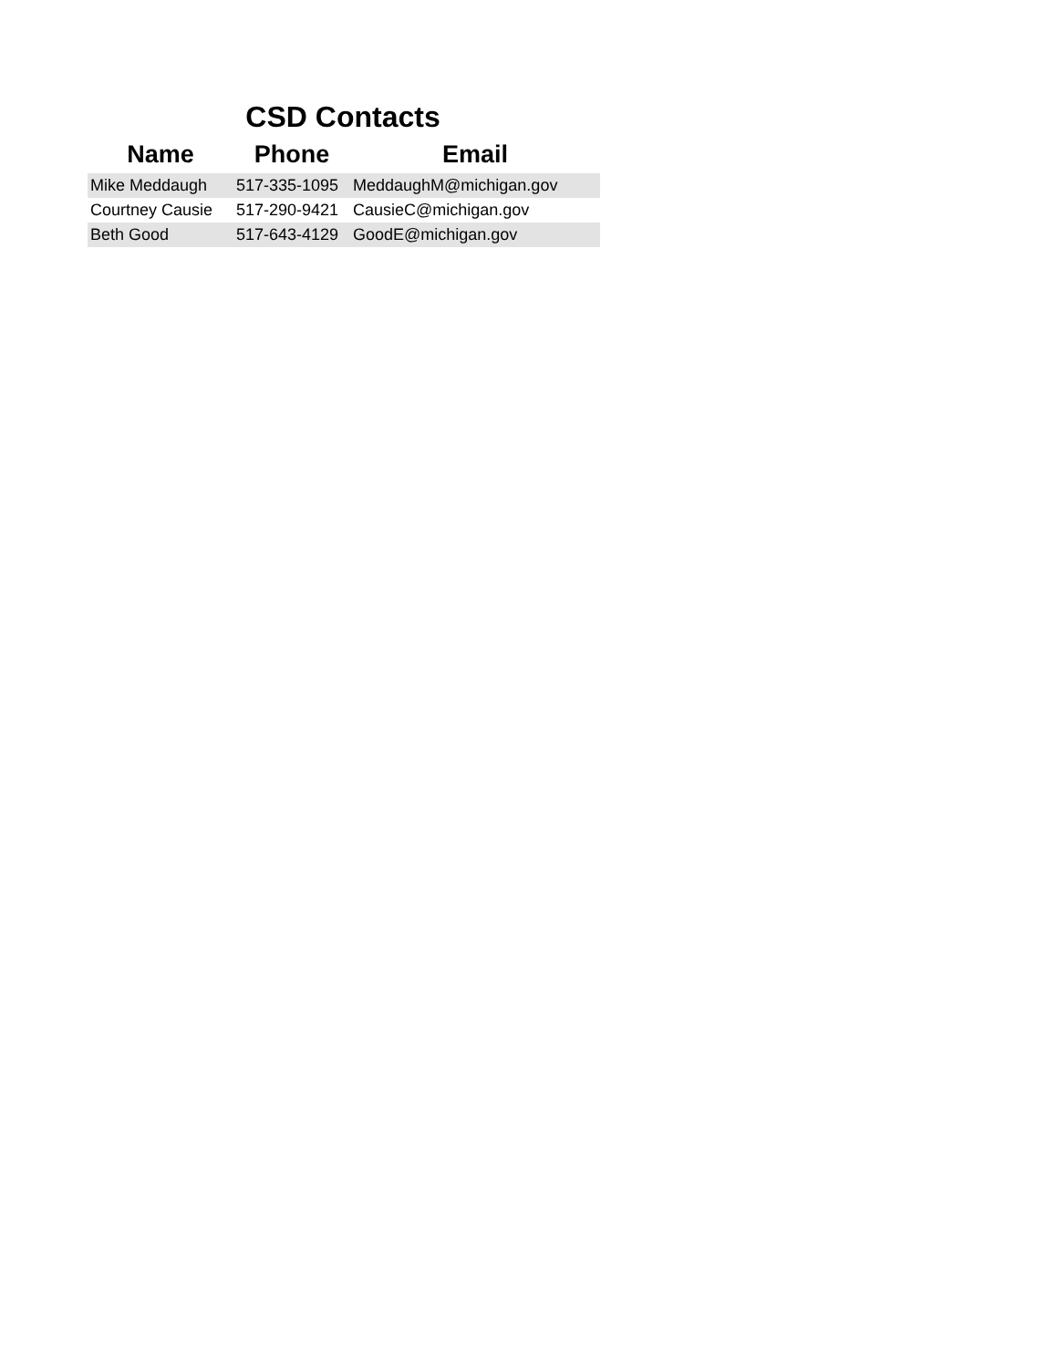CSD Contacts
| Name | Phone | Email |
| --- | --- | --- |
| Mike Meddaugh | 517-335-1095 | MeddaughM@michigan.gov |
| Courtney Causie | 517-290-9421 | CausieC@michigan.gov |
| Beth Good | 517-643-4129 | GoodE@michigan.gov |